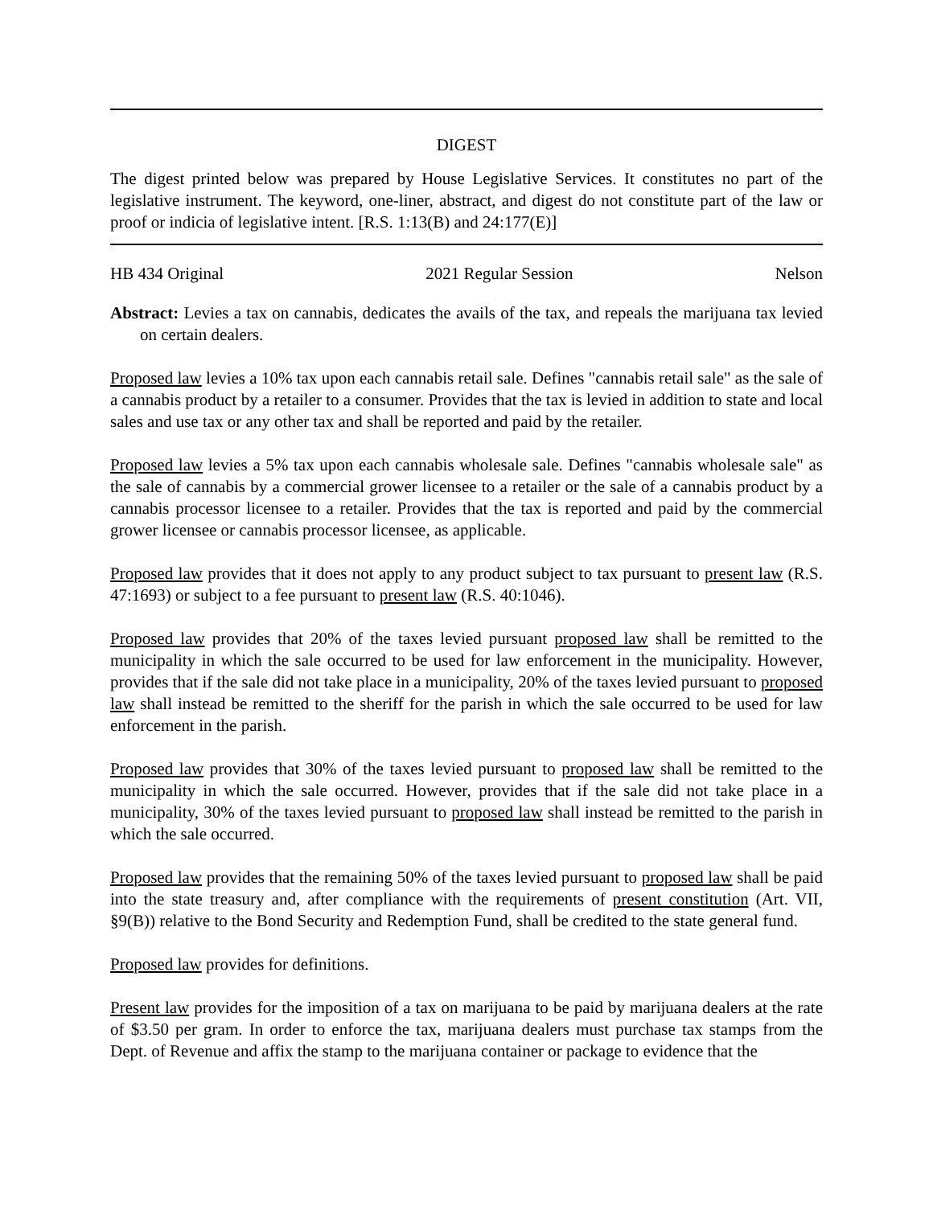DIGEST
The digest printed below was prepared by House Legislative Services. It constitutes no part of the legislative instrument. The keyword, one-liner, abstract, and digest do not constitute part of the law or proof or indicia of legislative intent. [R.S. 1:13(B) and 24:177(E)]
HB 434 Original 2021 Regular Session Nelson
Abstract: Levies a tax on cannabis, dedicates the avails of the tax, and repeals the marijuana tax levied on certain dealers.
Proposed law levies a 10% tax upon each cannabis retail sale. Defines "cannabis retail sale" as the sale of a cannabis product by a retailer to a consumer. Provides that the tax is levied in addition to state and local sales and use tax or any other tax and shall be reported and paid by the retailer.
Proposed law levies a 5% tax upon each cannabis wholesale sale. Defines "cannabis wholesale sale" as the sale of cannabis by a commercial grower licensee to a retailer or the sale of a cannabis product by a cannabis processor licensee to a retailer. Provides that the tax is reported and paid by the commercial grower licensee or cannabis processor licensee, as applicable.
Proposed law provides that it does not apply to any product subject to tax pursuant to present law (R.S. 47:1693) or subject to a fee pursuant to present law (R.S. 40:1046).
Proposed law provides that 20% of the taxes levied pursuant proposed law shall be remitted to the municipality in which the sale occurred to be used for law enforcement in the municipality. However, provides that if the sale did not take place in a municipality, 20% of the taxes levied pursuant to proposed law shall instead be remitted to the sheriff for the parish in which the sale occurred to be used for law enforcement in the parish.
Proposed law provides that 30% of the taxes levied pursuant to proposed law shall be remitted to the municipality in which the sale occurred. However, provides that if the sale did not take place in a municipality, 30% of the taxes levied pursuant to proposed law shall instead be remitted to the parish in which the sale occurred.
Proposed law provides that the remaining 50% of the taxes levied pursuant to proposed law shall be paid into the state treasury and, after compliance with the requirements of present constitution (Art. VII, §9(B)) relative to the Bond Security and Redemption Fund, shall be credited to the state general fund.
Proposed law provides for definitions.
Present law provides for the imposition of a tax on marijuana to be paid by marijuana dealers at the rate of $3.50 per gram. In order to enforce the tax, marijuana dealers must purchase tax stamps from the Dept. of Revenue and affix the stamp to the marijuana container or package to evidence that the